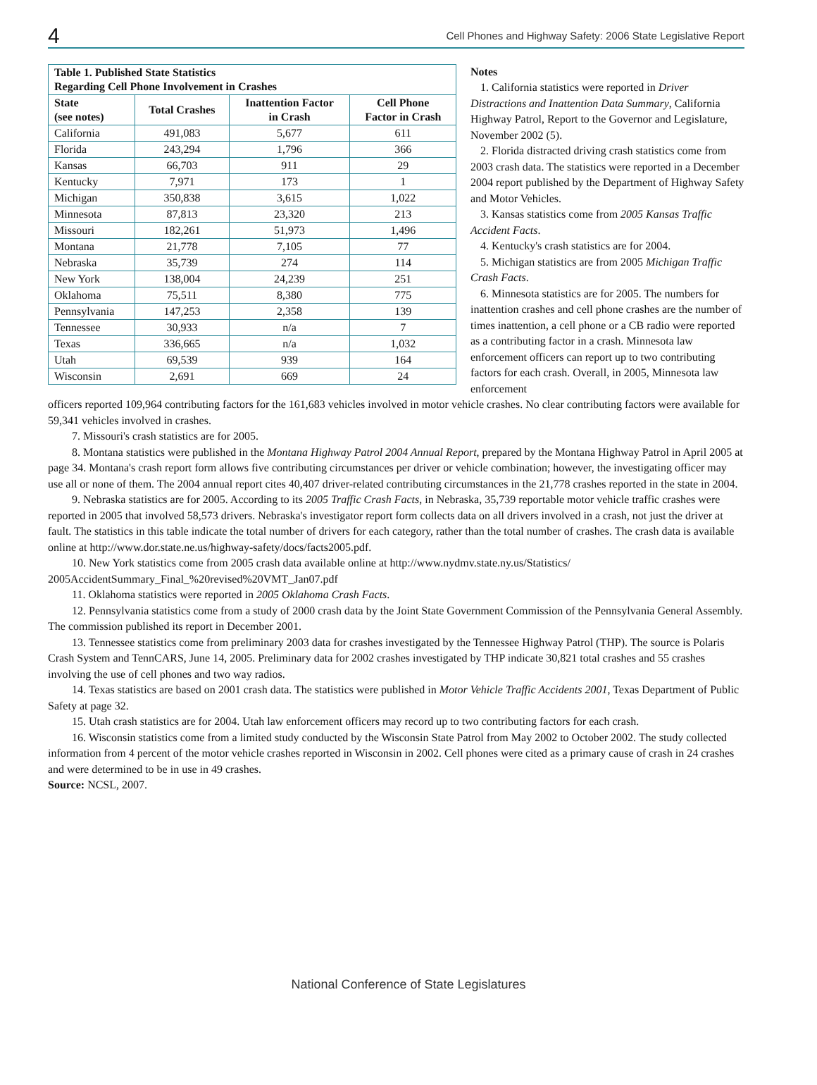4 Cell Phones and Highway Safety: 2006 State Legislative Report
| Table 1. Published State Statistics Regarding Cell Phone Involvement in Crashes | | | |
| --- | --- | --- | --- |
| State (see notes) | Total Crashes | Inattention Factor in Crash | Cell Phone Factor in Crash |
| California | 491,083 | 5,677 | 611 |
| Florida | 243,294 | 1,796 | 366 |
| Kansas | 66,703 | 911 | 29 |
| Kentucky | 7,971 | 173 | 1 |
| Michigan | 350,838 | 3,615 | 1,022 |
| Minnesota | 87,813 | 23,320 | 213 |
| Missouri | 182,261 | 51,973 | 1,496 |
| Montana | 21,778 | 7,105 | 77 |
| Nebraska | 35,739 | 274 | 114 |
| New York | 138,004 | 24,239 | 251 |
| Oklahoma | 75,511 | 8,380 | 775 |
| Pennsylvania | 147,253 | 2,358 | 139 |
| Tennessee | 30,933 | n/a | 7 |
| Texas | 336,665 | n/a | 1,032 |
| Utah | 69,539 | 939 | 164 |
| Wisconsin | 2,691 | 669 | 24 |
Notes
1. California statistics were reported in Driver Distractions and Inattention Data Summary, California Highway Patrol, Report to the Governor and Legislature, November 2002 (5).
2. Florida distracted driving crash statistics come from 2003 crash data. The statistics were reported in a December 2004 report published by the Department of Highway Safety and Motor Vehicles.
3. Kansas statistics come from 2005 Kansas Traffic Accident Facts.
4. Kentucky's crash statistics are for 2004.
5. Michigan statistics are from 2005 Michigan Traffic Crash Facts.
6. Minnesota statistics are for 2005. The numbers for inattention crashes and cell phone crashes are the number of times inattention, a cell phone or a CB radio were reported as a contributing factor in a crash. Minnesota law enforcement officers can report up to two contributing factors for each crash. Overall, in 2005, Minnesota law enforcement
officers reported 109,964 contributing factors for the 161,683 vehicles involved in motor vehicle crashes. No clear contributing factors were available for 59,341 vehicles involved in crashes.
7. Missouri's crash statistics are for 2005.
8. Montana statistics were published in the Montana Highway Patrol 2004 Annual Report, prepared by the Montana Highway Patrol in April 2005 at page 34. Montana's crash report form allows five contributing circumstances per driver or vehicle combination; however, the investigating officer may use all or none of them. The 2004 annual report cites 40,407 driver-related contributing circumstances in the 21,778 crashes reported in the state in 2004.
9. Nebraska statistics are for 2005. According to its 2005 Traffic Crash Facts, in Nebraska, 35,739 reportable motor vehicle traffic crashes were reported in 2005 that involved 58,573 drivers. Nebraska's investigator report form collects data on all drivers involved in a crash, not just the driver at fault. The statistics in this table indicate the total number of drivers for each category, rather than the total number of crashes. The crash data is available online at http://www.dor.state.ne.us/highway-safety/docs/facts2005.pdf.
10. New York statistics come from 2005 crash data available online at http://www.nydmv.state.ny.us/Statistics/ 2005AccidentSummary_Final_%20revised%20VMT_Jan07.pdf
11. Oklahoma statistics were reported in 2005 Oklahoma Crash Facts.
12. Pennsylvania statistics come from a study of 2000 crash data by the Joint State Government Commission of the Pennsylvania General Assembly. The commission published its report in December 2001.
13. Tennessee statistics come from preliminary 2003 data for crashes investigated by the Tennessee Highway Patrol (THP). The source is Polaris Crash System and TennCARS, June 14, 2005. Preliminary data for 2002 crashes investigated by THP indicate 30,821 total crashes and 55 crashes involving the use of cell phones and two way radios.
14. Texas statistics are based on 2001 crash data. The statistics were published in Motor Vehicle Traffic Accidents 2001, Texas Department of Public Safety at page 32.
15. Utah crash statistics are for 2004. Utah law enforcement officers may record up to two contributing factors for each crash.
16. Wisconsin statistics come from a limited study conducted by the Wisconsin State Patrol from May 2002 to October 2002. The study collected information from 4 percent of the motor vehicle crashes reported in Wisconsin in 2002. Cell phones were cited as a primary cause of crash in 24 crashes and were determined to be in use in 49 crashes.
Source: NCSL, 2007.
National Conference of State Legislatures